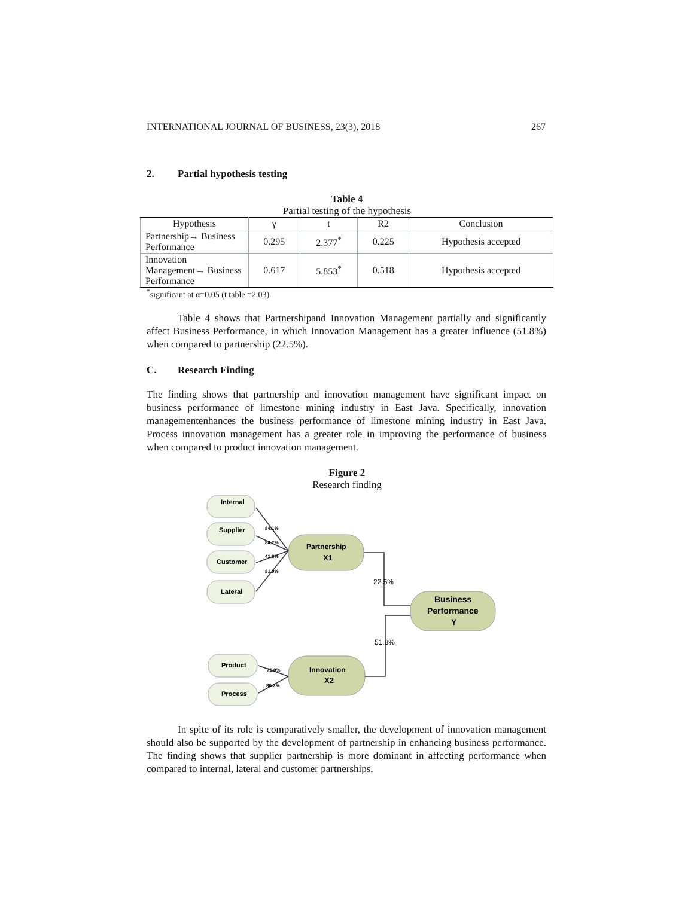INTERNATIONAL JOURNAL OF BUSINESS, 23(3), 2018 267
2. Partial hypothesis testing
Table 4
Partial testing of the hypothesis
| Hypothesis | γ | t | R2 | Conclusion |
| --- | --- | --- | --- | --- |
| Partnership→ Business Performance | 0.295 | 2.377<sup>*</sup> | 0.225 | Hypothesis accepted |
| Innovation Management→ Business Performance | 0.617 | 5.853<sup>*</sup> | 0.518 | Hypothesis accepted |
<sup>*</sup> significant at α=0.05 (t table =2.03)
Table 4 shows that Partnershipand Innovation Management partially and significantly affect Business Performance, in which Innovation Management has a greater influence (51.8%) when compared to partnership (22.5%).
C. Research Finding
The finding shows that partnership and innovation management have significant impact on business performance of limestone mining industry in East Java. Specifically, innovation managementenhances the business performance of limestone mining industry in East Java. Process innovation management has a greater role in improving the performance of business when compared to product innovation management.
Figure 2
Research finding
Internal
Supplier
Customer
Lateral
Product
Process
Partnership
X1
Innovation
X2
Business
Performance
Y
84.1%
84.7%
41.3%
81.0%
71.0%
86.2%
22.5%
51.8%
In spite of its role is comparatively smaller, the development of innovation management should also be supported by the development of partnership in enhancing business performance. The finding shows that supplier partnership is more dominant in affecting performance when compared to internal, lateral and customer partnerships.